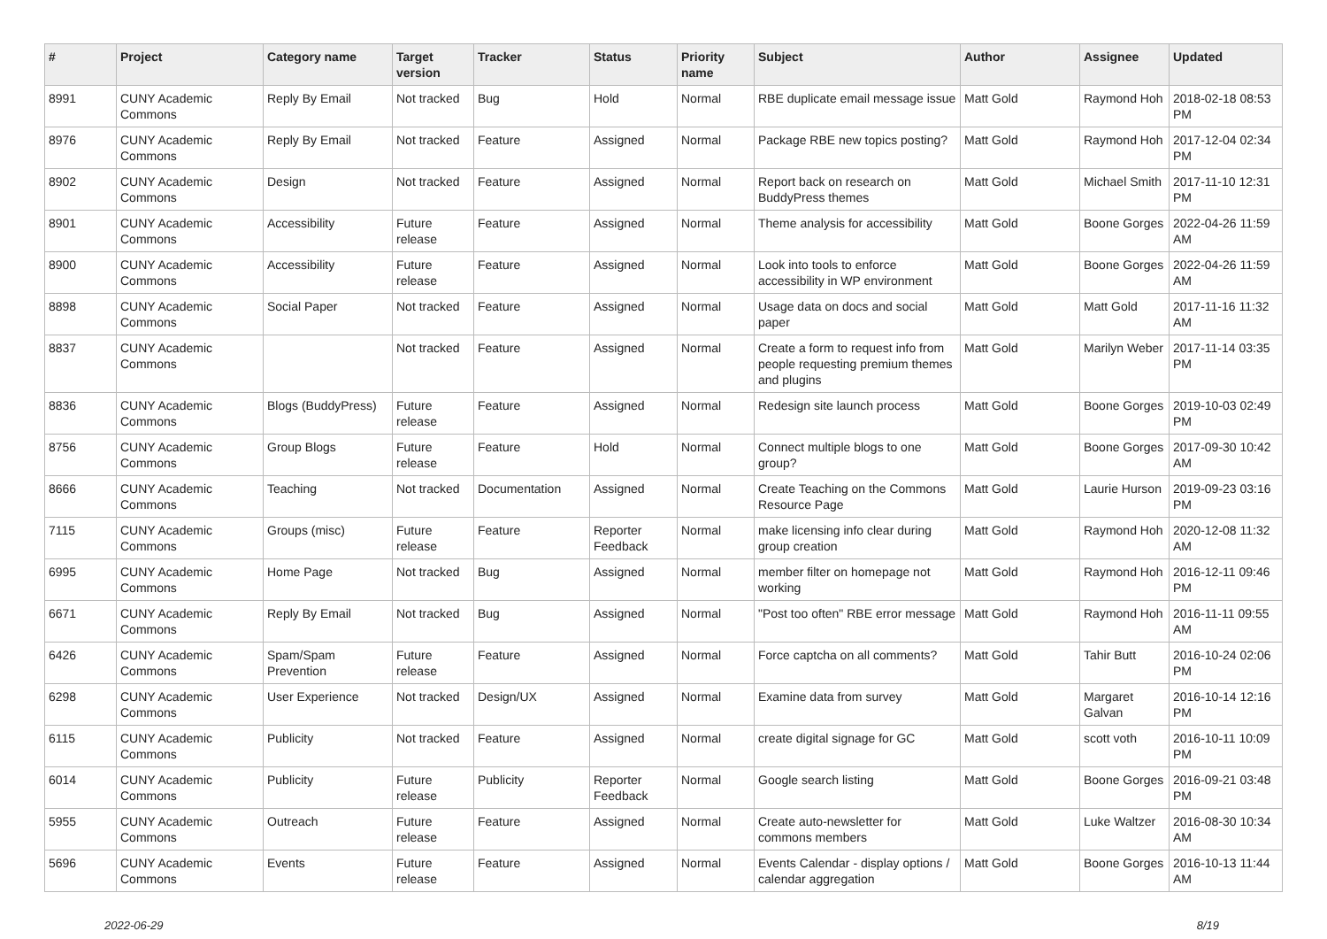| # | Project | Category name | Target version | Tracker | Status | Priority name | Subject | Author | Assignee | Updated |
| --- | --- | --- | --- | --- | --- | --- | --- | --- | --- | --- |
| 8991 | CUNY Academic Commons | Reply By Email | Not tracked | Bug | Hold | Normal | RBE duplicate email message issue | Matt Gold | Raymond Hoh | 2018-02-18 08:53 PM |
| 8976 | CUNY Academic Commons | Reply By Email | Not tracked | Feature | Assigned | Normal | Package RBE new topics posting? | Matt Gold | Raymond Hoh | 2017-12-04 02:34 PM |
| 8902 | CUNY Academic Commons | Design | Not tracked | Feature | Assigned | Normal | Report back on research on BuddyPress themes | Matt Gold | Michael Smith | 2017-11-10 12:31 PM |
| 8901 | CUNY Academic Commons | Accessibility | Future release | Feature | Assigned | Normal | Theme analysis for accessibility | Matt Gold | Boone Gorges | 2022-04-26 11:59 AM |
| 8900 | CUNY Academic Commons | Accessibility | Future release | Feature | Assigned | Normal | Look into tools to enforce accessibility in WP environment | Matt Gold | Boone Gorges | 2022-04-26 11:59 AM |
| 8898 | CUNY Academic Commons | Social Paper | Not tracked | Feature | Assigned | Normal | Usage data on docs and social paper | Matt Gold | Matt Gold | 2017-11-16 11:32 AM |
| 8837 | CUNY Academic Commons | | Not tracked | Feature | Assigned | Normal | Create a form to request info from people requesting premium themes and plugins | Matt Gold | Marilyn Weber | 2017-11-14 03:35 PM |
| 8836 | CUNY Academic Commons | Blogs (BuddyPress) | Future release | Feature | Assigned | Normal | Redesign site launch process | Matt Gold | Boone Gorges | 2019-10-03 02:49 PM |
| 8756 | CUNY Academic Commons | Group Blogs | Future release | Feature | Hold | Normal | Connect multiple blogs to one group? | Matt Gold | Boone Gorges | 2017-09-30 10:42 AM |
| 8666 | CUNY Academic Commons | Teaching | Not tracked | Documentation | Assigned | Normal | Create Teaching on the Commons Resource Page | Matt Gold | Laurie Hurson | 2019-09-23 03:16 PM |
| 7115 | CUNY Academic Commons | Groups (misc) | Future release | Feature | Reporter Feedback | Normal | make licensing info clear during group creation | Matt Gold | Raymond Hoh | 2020-12-08 11:32 AM |
| 6995 | CUNY Academic Commons | Home Page | Not tracked | Bug | Assigned | Normal | member filter on homepage not working | Matt Gold | Raymond Hoh | 2016-12-11 09:46 PM |
| 6671 | CUNY Academic Commons | Reply By Email | Not tracked | Bug | Assigned | Normal | "Post too often" RBE error message | Matt Gold | Raymond Hoh | 2016-11-11 09:55 AM |
| 6426 | CUNY Academic Commons | Spam/Spam Prevention | Future release | Feature | Assigned | Normal | Force captcha on all comments? | Matt Gold | Tahir Butt | 2016-10-24 02:06 PM |
| 6298 | CUNY Academic Commons | User Experience | Not tracked | Design/UX | Assigned | Normal | Examine data from survey | Matt Gold | Margaret Galvan | 2016-10-14 12:16 PM |
| 6115 | CUNY Academic Commons | Publicity | Not tracked | Feature | Assigned | Normal | create digital signage for GC | Matt Gold | scott voth | 2016-10-11 10:09 PM |
| 6014 | CUNY Academic Commons | Publicity | Future release | Publicity | Reporter Feedback | Normal | Google search listing | Matt Gold | Boone Gorges | 2016-09-21 03:48 PM |
| 5955 | CUNY Academic Commons | Outreach | Future release | Feature | Assigned | Normal | Create auto-newsletter for commons members | Matt Gold | Luke Waltzer | 2016-08-30 10:34 AM |
| 5696 | CUNY Academic Commons | Events | Future release | Feature | Assigned | Normal | Events Calendar - display options / calendar aggregation | Matt Gold | Boone Gorges | 2016-10-13 11:44 AM |
2022-06-29 8/19